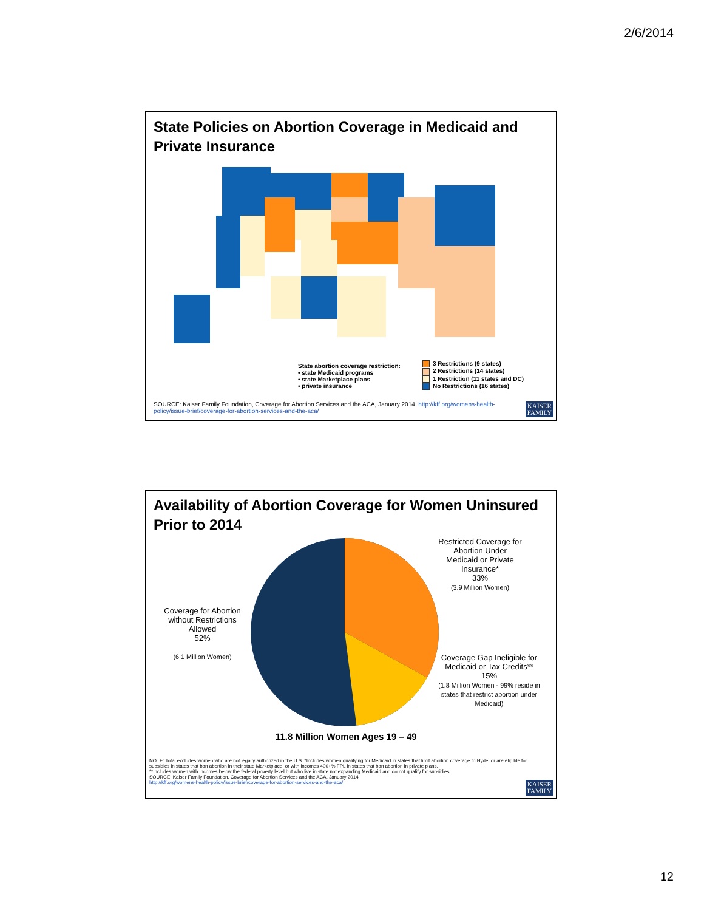2/6/2014
State Policies on Abortion Coverage in Medicaid and Private Insurance
State abortion coverage restriction:
• state Medicaid programs
• state Marketplace plans
• private insurance
3 Restrictions (9 states)
2 Restrictions (14 states)
1 Restriction (11 states and DC)
No Restrictions (16 states)
SOURCE: Kaiser Family Foundation, Coverage for Abortion Services and the ACA, January 2014. http://kff.org/womens-health-policy/issue-brief/coverage-for-abortion-services-and-the-aca/
KAISER
FAMILY
Availability of Abortion Coverage for Women Uninsured Prior to 2014
Restricted Coverage for Abortion Under Medicaid or Private Insurance*
33%
(3.9 Million Women)
Coverage for Abortion without Restrictions Allowed
52%
(6.1 Million Women)
Coverage Gap Ineligible for Medicaid or Tax Credits**
15%
(1.8 Million Women - 99% reside in states that restrict abortion under Medicaid)
11.8 Million Women Ages 19 – 49
NOTE: Total excludes women who are not legally authorized in the U.S. *Includes women qualifying for Medicaid in states that limit abortion coverage to Hyde; or are eligible for subsidies in states that ban abortion in their state Marketplace; or with incomes 400+% FPL in states that ban abortion in private plans.
**Includes women with incomes below the federal poverty level but who live in state not expanding Medicaid and do not qualify for subsidies.
SOURCE: Kaiser Family Foundation, Coverage for Abortion Services and the ACA, January 2014.
http://kff.org/womens-health-policy/issue-brief/coverage-for-abortion-services-and-the-aca/
KAISER
FAMILY
12